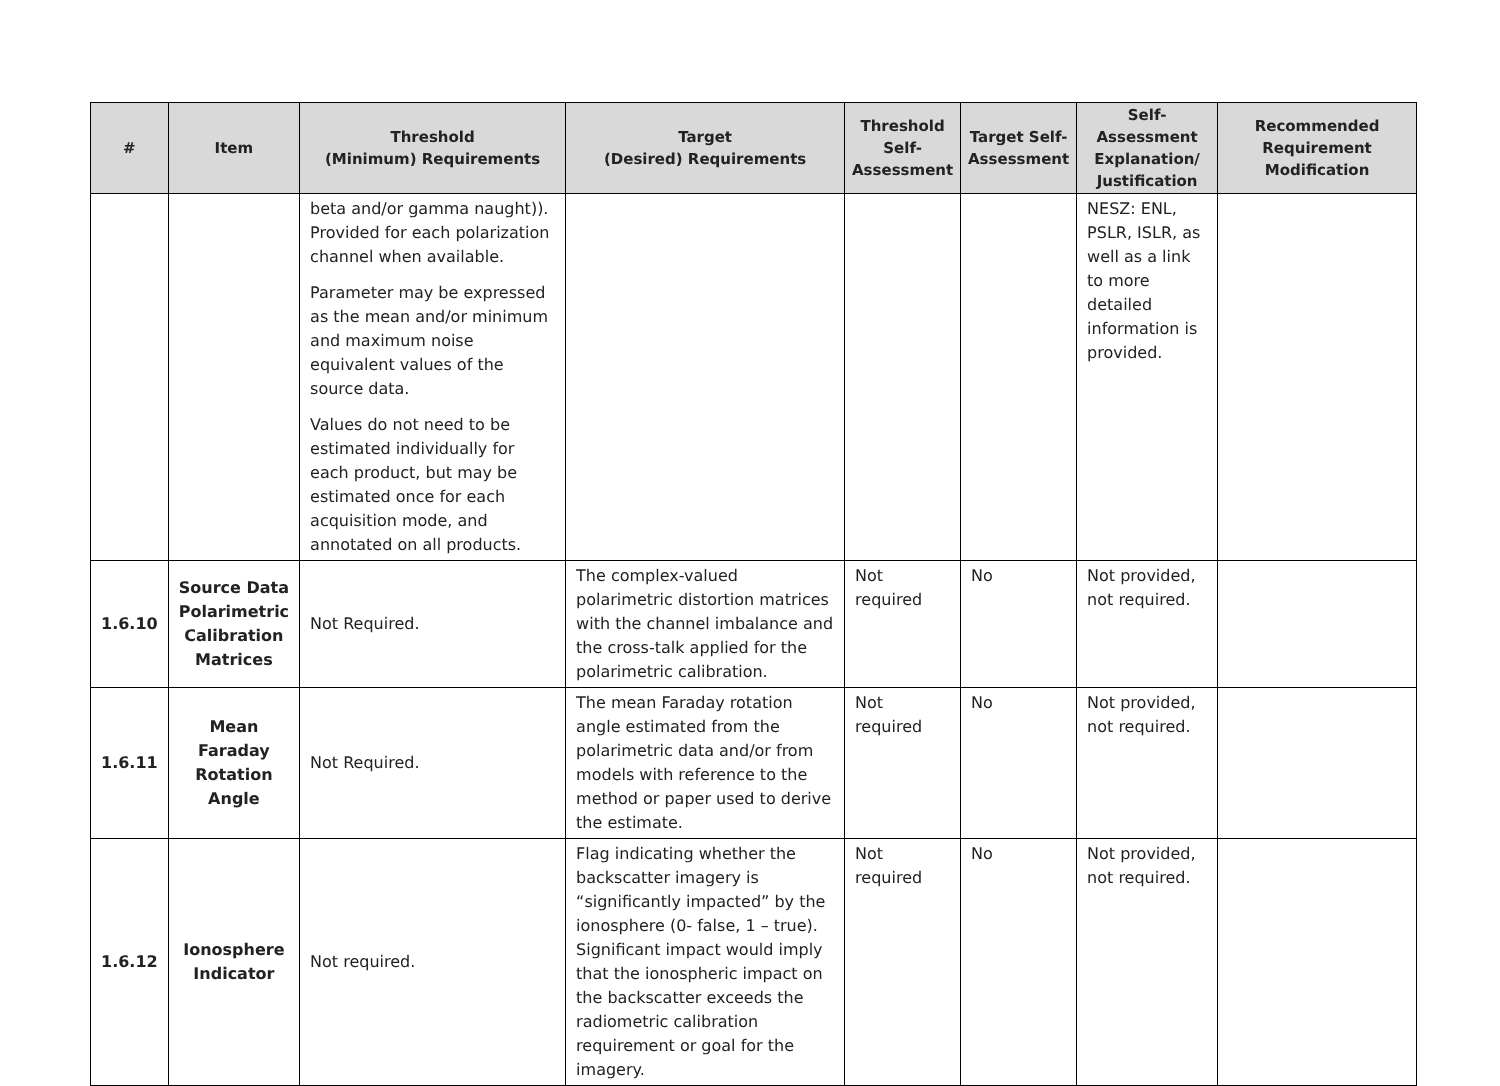| # | Item | Threshold (Minimum) Requirements | Target (Desired) Requirements | Threshold Self-Assessment | Target Self-Assessment | Self-Assessment Explanation/ Justification | Recommended Requirement Modification |
| --- | --- | --- | --- | --- | --- | --- | --- |
| | | beta and/or gamma naught)). Provided for each polarization channel when available. Parameter may be expressed as the mean and/or minimum and maximum noise equivalent values of the source data. Values do not need to be estimated individually for each product, but may be estimated once for each acquisition mode, and annotated on all products. | | | | NESZ: ENL, PSLR, ISLR, as well as a link to more detailed information is provided. | |
| 1.6.10 | Source Data Polarimetric Calibration Matrices | Not Required. | The complex-valued polarimetric distortion matrices with the channel imbalance and the cross-talk applied for the polarimetric calibration. | Not required | No | Not provided, not required. | |
| 1.6.11 | Mean Faraday Rotation Angle | Not Required. | The mean Faraday rotation angle estimated from the polarimetric data and/or from models with reference to the method or paper used to derive the estimate. | Not required | No | Not provided, not required. | |
| 1.6.12 | Ionosphere Indicator | Not required. | Flag indicating whether the backscatter imagery is “significantly impacted” by the ionosphere (0- false, 1 – true). Significant impact would imply that the ionospheric impact on the backscatter exceeds the radiometric calibration requirement or goal for the imagery. | Not required | No | Not provided, not required. | |